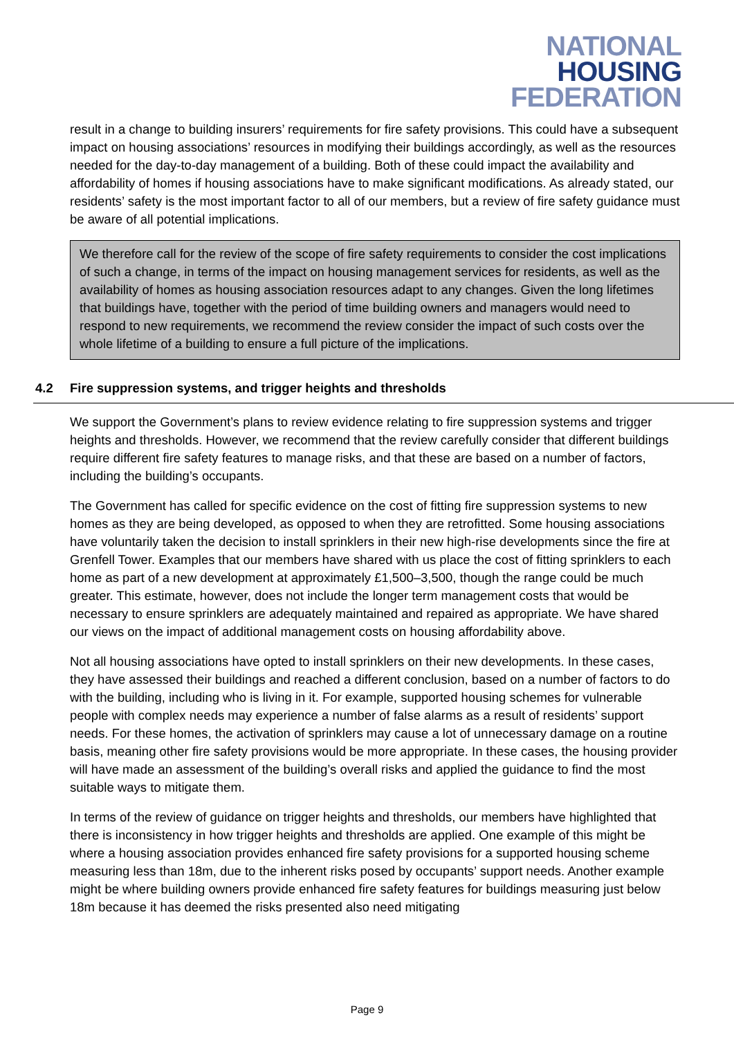NATIONAL
HOUSING
FEDERATION
result in a change to building insurers’ requirements for fire safety provisions. This could have a subsequent impact on housing associations’ resources in modifying their buildings accordingly, as well as the resources needed for the day-to-day management of a building. Both of these could impact the availability and affordability of homes if housing associations have to make significant modifications. As already stated, our residents’ safety is the most important factor to all of our members, but a review of fire safety guidance must be aware of all potential implications.
We therefore call for the review of the scope of fire safety requirements to consider the cost implications of such a change, in terms of the impact on housing management services for residents, as well as the availability of homes as housing association resources adapt to any changes. Given the long lifetimes that buildings have, together with the period of time building owners and managers would need to respond to new requirements, we recommend the review consider the impact of such costs over the whole lifetime of a building to ensure a full picture of the implications.
4.2 Fire suppression systems, and trigger heights and thresholds
We support the Government’s plans to review evidence relating to fire suppression systems and trigger heights and thresholds. However, we recommend that the review carefully consider that different buildings require different fire safety features to manage risks, and that these are based on a number of factors, including the building’s occupants.
The Government has called for specific evidence on the cost of fitting fire suppression systems to new homes as they are being developed, as opposed to when they are retrofitted. Some housing associations have voluntarily taken the decision to install sprinklers in their new high-rise developments since the fire at Grenfell Tower. Examples that our members have shared with us place the cost of fitting sprinklers to each home as part of a new development at approximately £1,500–3,500, though the range could be much greater. This estimate, however, does not include the longer term management costs that would be necessary to ensure sprinklers are adequately maintained and repaired as appropriate. We have shared our views on the impact of additional management costs on housing affordability above.
Not all housing associations have opted to install sprinklers on their new developments. In these cases, they have assessed their buildings and reached a different conclusion, based on a number of factors to do with the building, including who is living in it. For example, supported housing schemes for vulnerable people with complex needs may experience a number of false alarms as a result of residents’ support needs. For these homes, the activation of sprinklers may cause a lot of unnecessary damage on a routine basis, meaning other fire safety provisions would be more appropriate. In these cases, the housing provider will have made an assessment of the building’s overall risks and applied the guidance to find the most suitable ways to mitigate them.
In terms of the review of guidance on trigger heights and thresholds, our members have highlighted that there is inconsistency in how trigger heights and thresholds are applied. One example of this might be where a housing association provides enhanced fire safety provisions for a supported housing scheme measuring less than 18m, due to the inherent risks posed by occupants’ support needs. Another example might be where building owners provide enhanced fire safety features for buildings measuring just below 18m because it has deemed the risks presented also need mitigating
Page 9